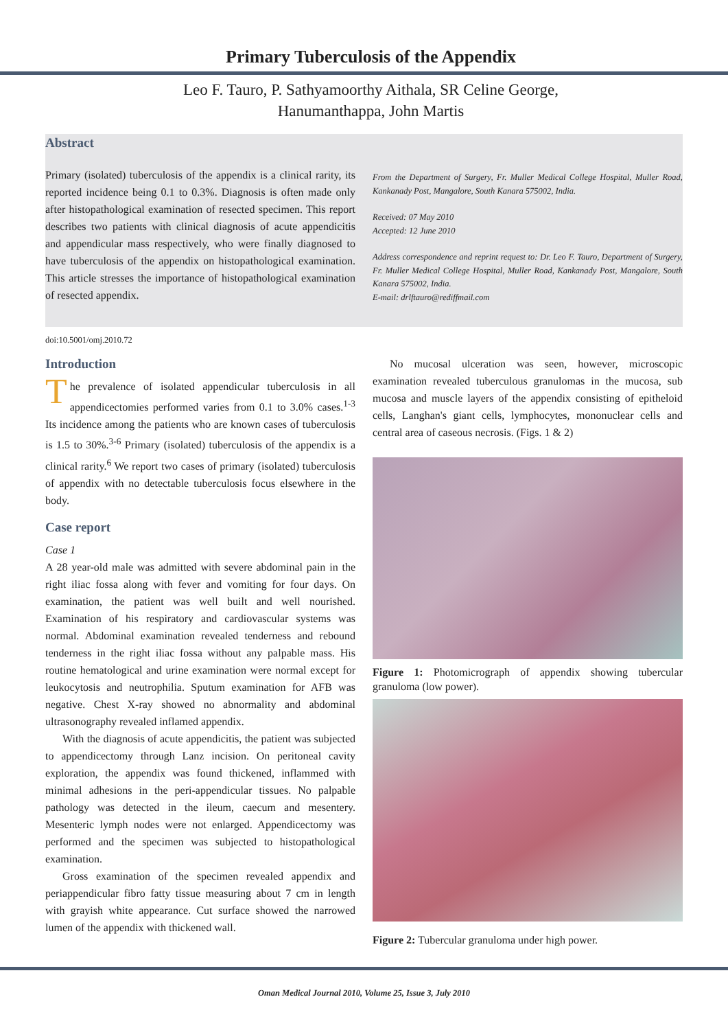Primary Tuberculosis of the Appendix
Leo F. Tauro, P. Sathyamoorthy Aithala, SR Celine George,
Hanumanthappa, John Martis
Abstract
Primary (isolated) tuberculosis of the appendix is a clinical rarity, its reported incidence being 0.1 to 0.3%. Diagnosis is often made only after histopathological examination of resected specimen. This report describes two patients with clinical diagnosis of acute appendicitis and appendicular mass respectively, who were finally diagnosed to have tuberculosis of the appendix on histopathological examination. This article stresses the importance of histopathological examination of resected appendix.
From the Department of Surgery, Fr. Muller Medical College Hospital, Muller Road, Kankanady Post, Mangalore, South Kanara 575002, India.
Received: 07 May 2010
Accepted: 12 June 2010
Address correspondence and reprint request to: Dr. Leo F. Tauro, Department of Surgery, Fr. Muller Medical College Hospital, Muller Road, Kankanady Post, Mangalore, South Kanara 575002, India.
E-mail: drlftauro@rediffmail.com
doi:10.5001/omj.2010.72
Introduction
The prevalence of isolated appendicular tuberculosis in all appendicectomies performed varies from 0.1 to 3.0% cases.<sup>1-3</sup> Its incidence among the patients who are known cases of tuberculosis is 1.5 to 30%.<sup>3-6</sup> Primary (isolated) tuberculosis of the appendix is a clinical rarity.<sup>6</sup> We report two cases of primary (isolated) tuberculosis of appendix with no detectable tuberculosis focus elsewhere in the body.
Case report
Case 1
A 28 year-old male was admitted with severe abdominal pain in the right iliac fossa along with fever and vomiting for four days. On examination, the patient was well built and well nourished. Examination of his respiratory and cardiovascular systems was normal. Abdominal examination revealed tenderness and rebound tenderness in the right iliac fossa without any palpable mass. His routine hematological and urine examination were normal except for leukocytosis and neutrophilia. Sputum examination for AFB was negative. Chest X-ray showed no abnormality and abdominal ultrasonography revealed inflamed appendix.
With the diagnosis of acute appendicitis, the patient was subjected to appendicectomy through Lanz incision. On peritoneal cavity exploration, the appendix was found thickened, inflammed with minimal adhesions in the peri-appendicular tissues. No palpable pathology was detected in the ileum, caecum and mesentery. Mesenteric lymph nodes were not enlarged. Appendicectomy was performed and the specimen was subjected to histopathological examination.
Gross examination of the specimen revealed appendix and periappendicular fibro fatty tissue measuring about 7 cm in length with grayish white appearance. Cut surface showed the narrowed lumen of the appendix with thickened wall.
No mucosal ulceration was seen, however, microscopic examination revealed tuberculous granulomas in the mucosa, sub mucosa and muscle layers of the appendix consisting of epitheloid cells, Langhan's giant cells, lymphocytes, mononuclear cells and central area of caseous necrosis. (Figs. 1 & 2)
Figure 1: Photomicrograph of appendix showing tubercular granuloma (low power).
Figure 2: Tubercular granuloma under high power.
Oman Medical Journal 2010, Volume 25, Issue 3, July 2010